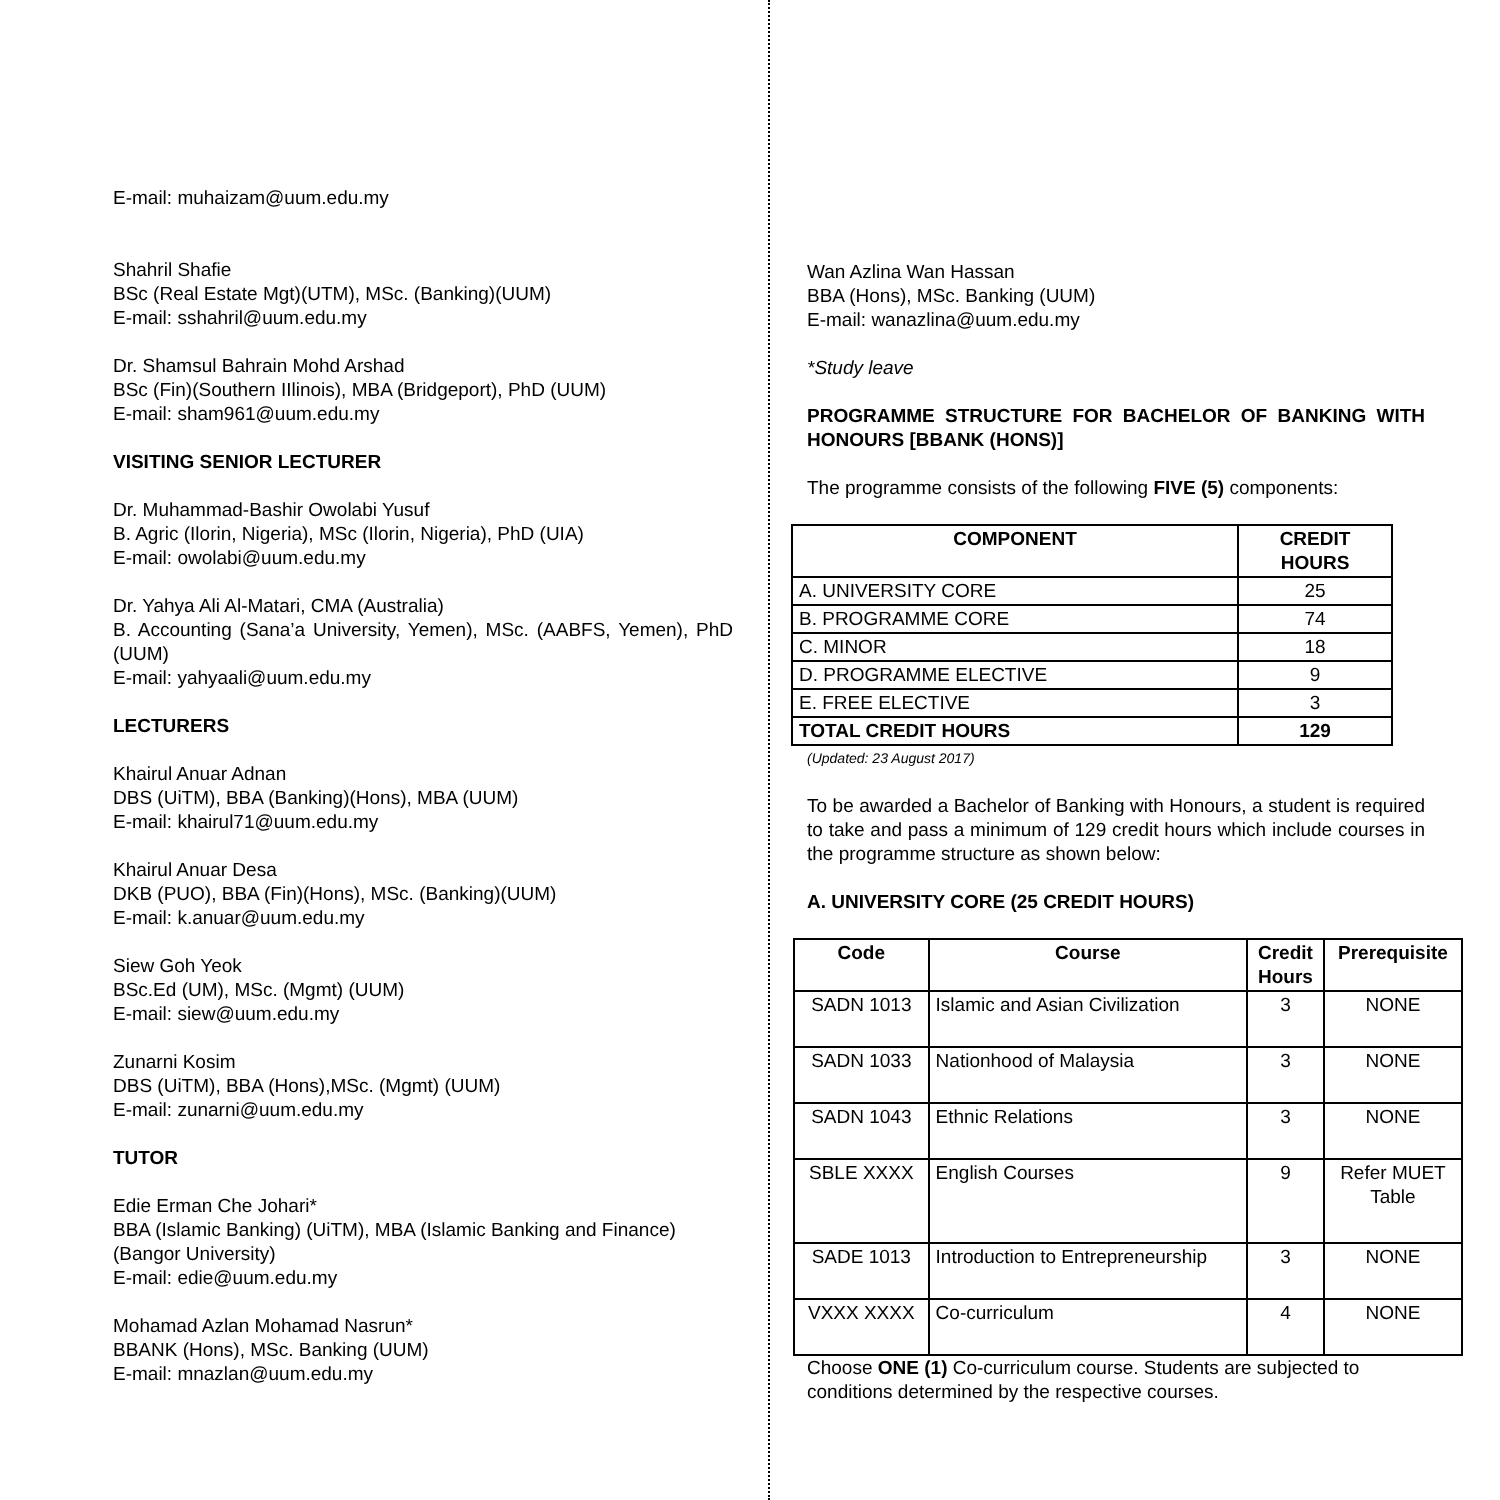E-mail: muhaizam@uum.edu.my
Shahril Shafie
BSc (Real Estate Mgt)(UTM), MSc. (Banking)(UUM)
E-mail: sshahril@uum.edu.my
Dr. Shamsul Bahrain Mohd Arshad
BSc (Fin)(Southern IIlinois), MBA (Bridgeport), PhD (UUM)
E-mail: sham961@uum.edu.my
VISITING SENIOR LECTURER
Dr. Muhammad-Bashir Owolabi Yusuf
B. Agric (Ilorin, Nigeria), MSc (Ilorin, Nigeria), PhD (UIA)
E-mail: owolabi@uum.edu.my
Dr. Yahya Ali Al-Matari, CMA (Australia)
B. Accounting (Sana’a University, Yemen), MSc. (AABFS, Yemen), PhD (UUM)
E-mail: yahyaali@uum.edu.my
LECTURERS
Khairul Anuar Adnan
DBS (UiTM), BBA (Banking)(Hons), MBA (UUM)
E-mail: khairul71@uum.edu.my
Khairul Anuar Desa
DKB (PUO), BBA (Fin)(Hons), MSc. (Banking)(UUM)
E-mail: k.anuar@uum.edu.my
Siew Goh Yeok
BSc.Ed (UM), MSc. (Mgmt) (UUM)
E-mail: siew@uum.edu.my
Zunarni Kosim
DBS (UiTM), BBA (Hons),MSc. (Mgmt) (UUM)
E-mail: zunarni@uum.edu.my
TUTOR
Edie Erman Che Johari*
BBA (Islamic Banking) (UiTM), MBA (Islamic Banking and Finance) (Bangor University)
E-mail: edie@uum.edu.my
Mohamad Azlan Mohamad Nasrun*
BBANK (Hons), MSc. Banking (UUM)
E-mail: mnazlan@uum.edu.my
Wan Azlina Wan Hassan
BBA (Hons), MSc. Banking (UUM)
E-mail: wanazlina@uum.edu.my
*Study leave
PROGRAMME STRUCTURE FOR BACHELOR OF BANKING WITH HONOURS [BBANK (HONS)]
The programme consists of the following FIVE (5) components:
| COMPONENT | CREDIT HOURS |
| --- | --- |
| A. UNIVERSITY CORE | 25 |
| B. PROGRAMME CORE | 74 |
| C. MINOR | 18 |
| D. PROGRAMME ELECTIVE | 9 |
| E. FREE ELECTIVE | 3 |
| TOTAL CREDIT HOURS | 129 |
(Updated: 23 August 2017)
To be awarded a Bachelor of Banking with Honours, a student is required to take and pass a minimum of 129 credit hours which include courses in the programme structure as shown below:
A. UNIVERSITY CORE (25 CREDIT HOURS)
| Code | Course | Credit Hours | Prerequisite |
| --- | --- | --- | --- |
| SADN 1013 | Islamic and Asian Civilization | 3 | NONE |
| SADN 1033 | Nationhood of Malaysia | 3 | NONE |
| SADN 1043 | Ethnic Relations | 3 | NONE |
| SBLE XXXX | English Courses | 9 | Refer MUET Table |
| SADE 1013 | Introduction to Entrepreneurship | 3 | NONE |
| VXXX XXXX | Co-curriculum | 4 | NONE |
Choose ONE (1) Co-curriculum course. Students are subjected to conditions determined by the respective courses.